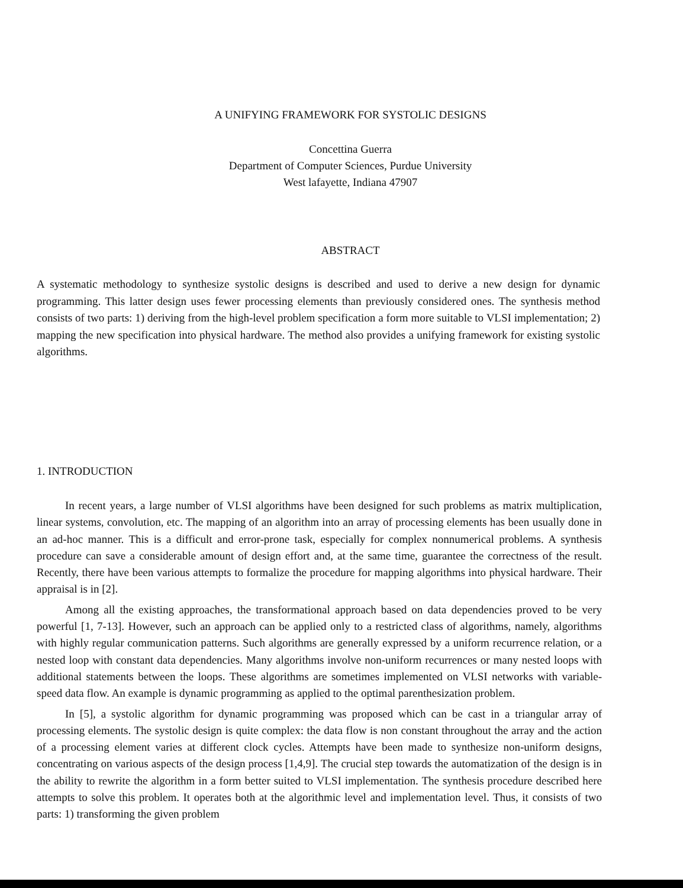A UNIFYING FRAMEWORK FOR SYSTOLIC DESIGNS
Concettina Guerra
Department of Computer Sciences, Purdue University
West lafayette, Indiana 47907
ABSTRACT
A systematic methodology to synthesize systolic designs is described and used to derive a new design for dynamic programming. This latter design uses fewer processing elements than previously considered ones. The synthesis method consists of two parts: 1) deriving from the high-level problem specification a form more suitable to VLSI implementation; 2) mapping the new specification into physical hardware. The method also provides a unifying framework for existing systolic algorithms.
1. INTRODUCTION
In recent years, a large number of VLSI algorithms have been designed for such problems as matrix multiplication, linear systems, convolution, etc. The mapping of an algorithm into an array of processing elements has been usually done in an ad-hoc manner. This is a difficult and error-prone task, especially for complex nonnumerical problems. A synthesis procedure can save a considerable amount of design effort and, at the same time, guarantee the correctness of the result. Recently, there have been various attempts to formalize the procedure for mapping algorithms into physical hardware. Their appraisal is in [2].
Among all the existing approaches, the transformational approach based on data dependencies proved to be very powerful [1, 7-13]. However, such an approach can be applied only to a restricted class of algorithms, namely, algorithms with highly regular communication patterns. Such algorithms are generally expressed by a uniform recurrence relation, or a nested loop with constant data dependencies. Many algorithms involve non-uniform recurrences or many nested loops with additional statements between the loops. These algorithms are sometimes implemented on VLSI networks with variable-speed data flow. An example is dynamic programming as applied to the optimal parenthesization problem.
In [5], a systolic algorithm for dynamic programming was proposed which can be cast in a triangular array of processing elements. The systolic design is quite complex: the data flow is non constant throughout the array and the action of a processing element varies at different clock cycles. Attempts have been made to synthesize non-uniform designs, concentrating on various aspects of the design process [1,4,9]. The crucial step towards the automatization of the design is in the ability to rewrite the algorithm in a form better suited to VLSI implementation. The synthesis procedure described here attempts to solve this problem. It operates both at the algorithmic level and implementation level. Thus, it consists of two parts: 1) transforming the given problem